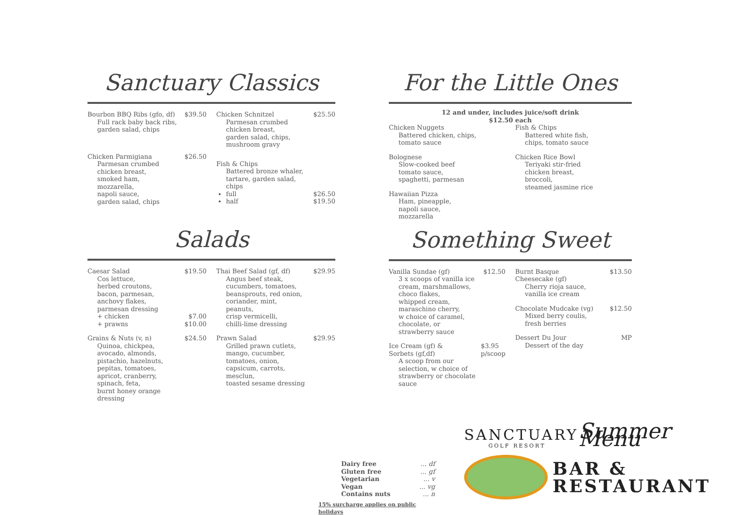Sanctuary Classics
Bourbon BBQ Ribs (gfo, df) $39.50
Full rack baby back ribs,
garden salad, chips
Chicken Parmigiana $26.50
Parmesan crumbed
chicken breast,
smoked ham,
mozzarella,
napoli sauce,
garden salad, chips
Chicken Schnitzel $25.50
Parmesan crumbed
chicken breast,
garden salad, chips,
mushroom gravy
Fish & Chips
Battered bronze whaler,
tartare, garden salad,
chips
full $26.50
half $19.50
Salads
Caesar Salad $19.50
Cos lettuce,
herbed croutons,
bacon, parmesan,
anchovy flakes,
parmesan dressing
+ chicken $7.00
+ prawns $10.00
Grains & Nuts (v, n) $24.50
Quinoa, chickpea,
avocado, almonds,
pistachio, hazelnuts,
pepitas, tomatoes,
apricot, cranberry,
spinach, feta,
burnt honey orange
dressing
Thai Beef Salad (gf, df) $29.95
Angus beef steak,
cucumbers, tomatoes,
beansprouts, red onion,
coriander, mint,
peanuts,
crisp vermicelli,
chilli-lime dressing
Prawn Salad $29.95
Grilled prawn cutlets,
mango, cucumber,
tomatoes, onion,
capsicum, carrots,
mesclun,
toasted sesame dressing
For the Little Ones
12 and under, includes juice/soft drink
$12.50 each
Chicken Nuggets
Battered chicken, chips,
tomato sauce
Bolognese
Slow-cooked beef
tomato sauce,
spaghetti, parmesan
Hawaiian Pizza
Ham, pineapple,
napoli sauce,
mozzarella
Fish & Chips
Battered white fish,
chips, tomato sauce
Chicken Rice Bowl
Teriyaki stir-fried
chicken breast,
broccoli,
steamed jasmine rice
Something Sweet
Vanilla Sundae (gf) $12.50
3 x scoops of vanilla ice
cream, marshmallows,
choco flakes,
whipped cream,
maraschino cherry,
w choice of caramel,
chocolate, or
strawberry sauce
Ice Cream (gf) &
Sorbets (gf,df) $3.95
p/scoop
A scoop from our
selection, w choice of
strawberry or chocolate
sauce
Burnt Basque
Cheesecake (gf) $13.50
Cherry rioja sauce,
vanilla ice cream
Chocolate Mudcake (vg) $12.50
Mixed berry coulis,
fresh berries
Dessert Du Jour MP
Dessert of the day
Dairy free ... df
Gluten free ... gf
Vegetarian ... v
Vegan ... vg
Contains nuts ... n
15% surcharge applies on public holidays
SANCTUARY Summer Menu
GOLF RESORT
BAR &
RESTAURANT